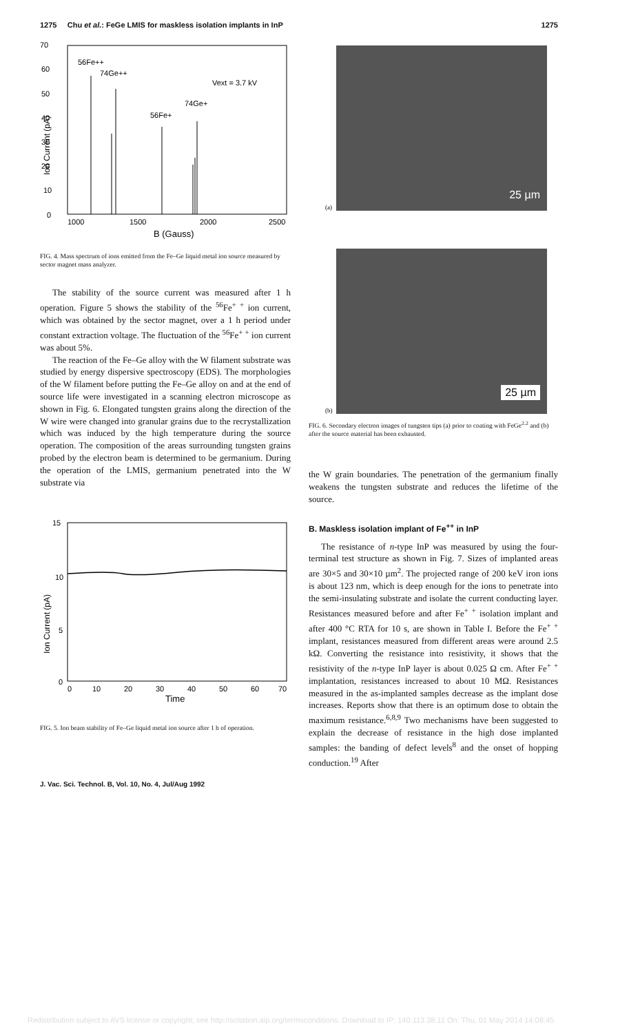1275 Chu et al.: FeGe LMIS for maskless isolation implants in InP 1275
70
60
50
40
30
20
10
0
1000
1500
2000
2500
B (Gauss)
Ion Current (pA)
56Fe++
74Ge++
Vext = 3.7 kV
56Fe+
74Ge+
FIG. 4. Mass spectrum of ions emitted from the Fe–Ge liquid metal ion source measured by sector magnet mass analyzer.
The stability of the source current was measured after 1 h operation. Figure 5 shows the stability of the <sup>56</sup>Fe<sup>+ +</sup> ion current, which was obtained by the sector magnet, over a 1 h period under constant extraction voltage. The fluctuation of the <sup>56</sup>Fe<sup>+ +</sup> ion current was about 5%.
The reaction of the Fe–Ge alloy with the W filament substrate was studied by energy dispersive spectroscopy (EDS). The morphologies of the W filament before putting the Fe–Ge alloy on and at the end of source life were investigated in a scanning electron microscope as shown in Fig. 6. Elongated tungsten grains along the direction of the W wire were changed into granular grains due to the recrystallization which was induced by the high temperature during the source operation. The composition of the areas surrounding tungsten grains probed by the electron beam is determined to be germanium. During the operation of the LMIS, germanium penetrated into the W substrate via
15
10
5
0
0
10
20
30
40
50
60
70
Time
Ion Current (pA)
FIG. 5. Ion beam stability of Fe–Ge liquid metal ion source after 1 h of operation.
25 µm
(a)
25 µm
(b)
FIG. 6. Secondary electron images of tungsten tips (a) prior to coating with FeGe<sup>2.2</sup> and (b) after the source material has been exhausted.
the W grain boundaries. The penetration of the germanium finally weakens the tungsten substrate and reduces the lifetime of the source.
B. Maskless isolation implant of Fe<sup>++</sup> in InP
The resistance of n-type InP was measured by using the four-terminal test structure as shown in Fig. 7. Sizes of implanted areas are 30×5 and 30×10 µm<sup>2</sup>. The projected range of 200 keV iron ions is about 123 nm, which is deep enough for the ions to penetrate into the semi-insulating substrate and isolate the current conducting layer. Resistances measured before and after Fe<sup>+ +</sup> isolation implant and after 400 °C RTA for 10 s, are shown in Table I. Before the Fe<sup>+ +</sup> implant, resistances measured from different areas were around 2.5 kΩ. Converting the resistance into resistivity, it shows that the resistivity of the n-type InP layer is about 0.025 Ω cm. After Fe<sup>+ +</sup> implantation, resistances increased to about 10 MΩ. Resistances measured in the as-implanted samples decrease as the implant dose increases. Reports show that there is an optimum dose to obtain the maximum resistance.<sup>6,8,9</sup> Two mechanisms have been suggested to explain the decrease of resistance in the high dose implanted samples: the banding of defect levels<sup>8</sup> and the onset of hopping conduction.<sup>19</sup> After
J. Vac. Sci. Technol. B, Vol. 10, No. 4, Jul/Aug 1992
Redistribution subject to AVS license or copyright; see http://scitation.aip.org/termsconditions. Download to IP: 140.113.38.11 On: Thu, 01 May 2014 14:08:45